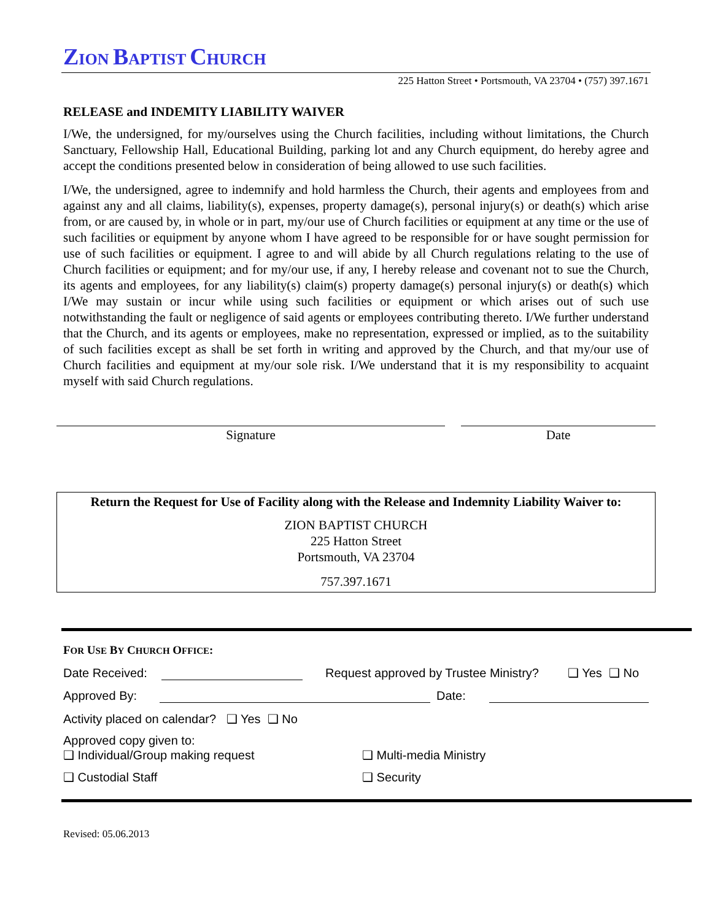ZION BAPTIST CHURCH
225 Hatton Street • Portsmouth, VA 23704 • (757) 397.1671
RELEASE and INDEMITY LIABILITY WAIVER
I/We, the undersigned, for my/ourselves using the Church facilities, including without limitations, the Church Sanctuary, Fellowship Hall, Educational Building, parking lot and any Church equipment, do hereby agree and accept the conditions presented below in consideration of being allowed to use such facilities.
I/We, the undersigned, agree to indemnify and hold harmless the Church, their agents and employees from and against any and all claims, liability(s), expenses, property damage(s), personal injury(s) or death(s) which arise from, or are caused by, in whole or in part, my/our use of Church facilities or equipment at any time or the use of such facilities or equipment by anyone whom I have agreed to be responsible for or have sought permission for use of such facilities or equipment. I agree to and will abide by all Church regulations relating to the use of Church facilities or equipment; and for my/our use, if any, I hereby release and covenant not to sue the Church, its agents and employees, for any liability(s) claim(s) property damage(s) personal injury(s) or death(s) which I/We may sustain or incur while using such facilities or equipment or which arises out of such use notwithstanding the fault or negligence of said agents or employees contributing thereto. I/We further understand that the Church, and its agents or employees, make no representation, expressed or implied, as to the suitability of such facilities except as shall be set forth in writing and approved by the Church, and that my/our use of Church facilities and equipment at my/our sole risk. I/We understand that it is my responsibility to acquaint myself with said Church regulations.
Signature Date
Return the Request for Use of Facility along with the Release and Indemnity Liability Waiver to:
ZION BAPTIST CHURCH
225 Hatton Street
Portsmouth, VA 23704
757.397.1671
FOR USE BY CHURCH OFFICE:
Date Received: Request approved by Trustee Ministry? ❑ Yes ❑ No
Approved By: Date:
Activity placed on calendar? ❑ Yes ❑ No
Approved copy given to:
❑ Individual/Group making request ❑ Multi-media Ministry
❑ Custodial Staff ❑ Security
Revised: 05.06.2013